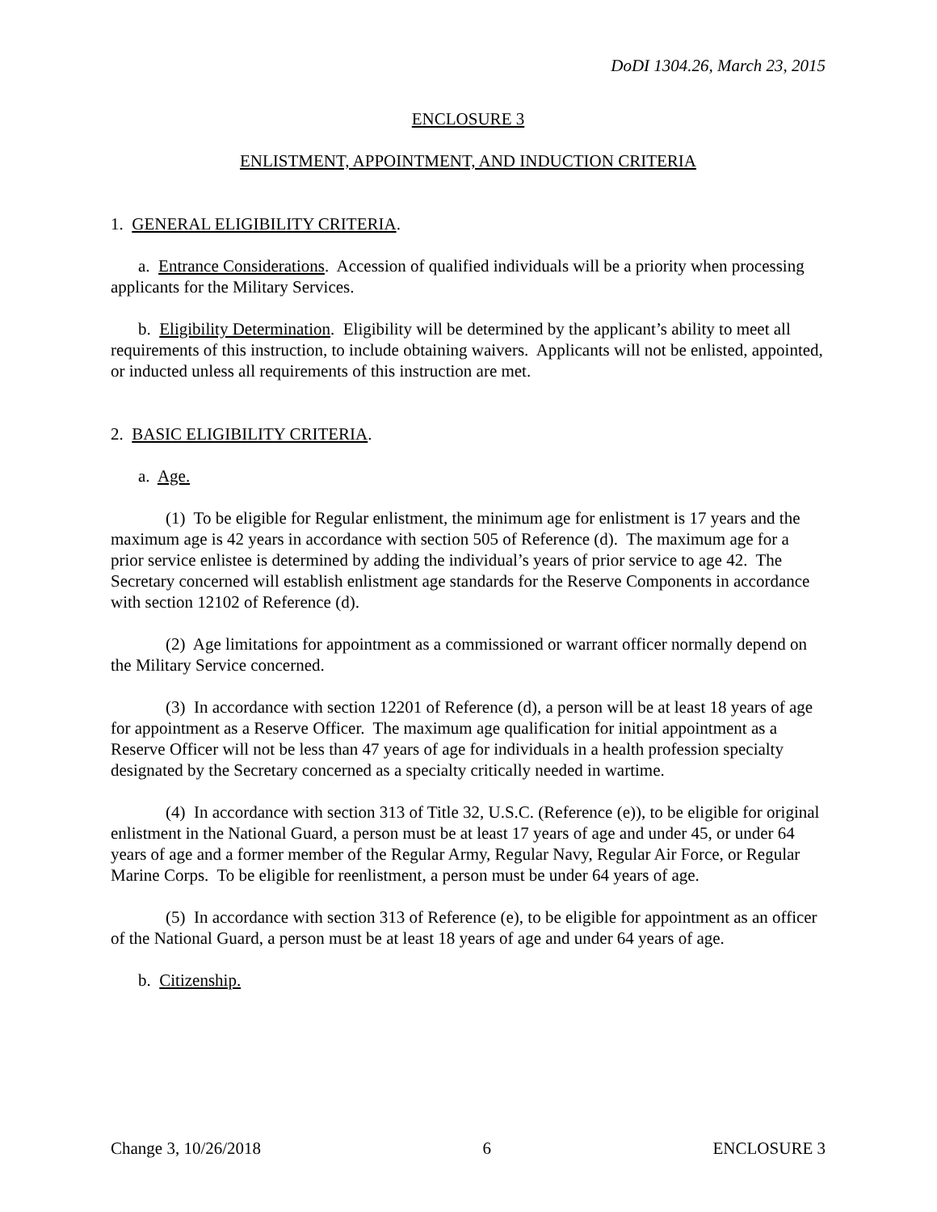DoDI 1304.26, March 23, 2015
ENCLOSURE 3
ENLISTMENT, APPOINTMENT, AND INDUCTION CRITERIA
1. GENERAL ELIGIBILITY CRITERIA.
a. Entrance Considerations. Accession of qualified individuals will be a priority when processing applicants for the Military Services.
b. Eligibility Determination. Eligibility will be determined by the applicant’s ability to meet all requirements of this instruction, to include obtaining waivers. Applicants will not be enlisted, appointed, or inducted unless all requirements of this instruction are met.
2. BASIC ELIGIBILITY CRITERIA.
a. Age.
(1) To be eligible for Regular enlistment, the minimum age for enlistment is 17 years and the maximum age is 42 years in accordance with section 505 of Reference (d). The maximum age for a prior service enlistee is determined by adding the individual’s years of prior service to age 42. The Secretary concerned will establish enlistment age standards for the Reserve Components in accordance with section 12102 of Reference (d).
(2) Age limitations for appointment as a commissioned or warrant officer normally depend on the Military Service concerned.
(3) In accordance with section 12201 of Reference (d), a person will be at least 18 years of age for appointment as a Reserve Officer. The maximum age qualification for initial appointment as a Reserve Officer will not be less than 47 years of age for individuals in a health profession specialty designated by the Secretary concerned as a specialty critically needed in wartime.
(4) In accordance with section 313 of Title 32, U.S.C. (Reference (e)), to be eligible for original enlistment in the National Guard, a person must be at least 17 years of age and under 45, or under 64 years of age and a former member of the Regular Army, Regular Navy, Regular Air Force, or Regular Marine Corps. To be eligible for reenlistment, a person must be under 64 years of age.
(5) In accordance with section 313 of Reference (e), to be eligible for appointment as an officer of the National Guard, a person must be at least 18 years of age and under 64 years of age.
b. Citizenship.
Change 3, 10/26/2018 6 ENCLOSURE 3